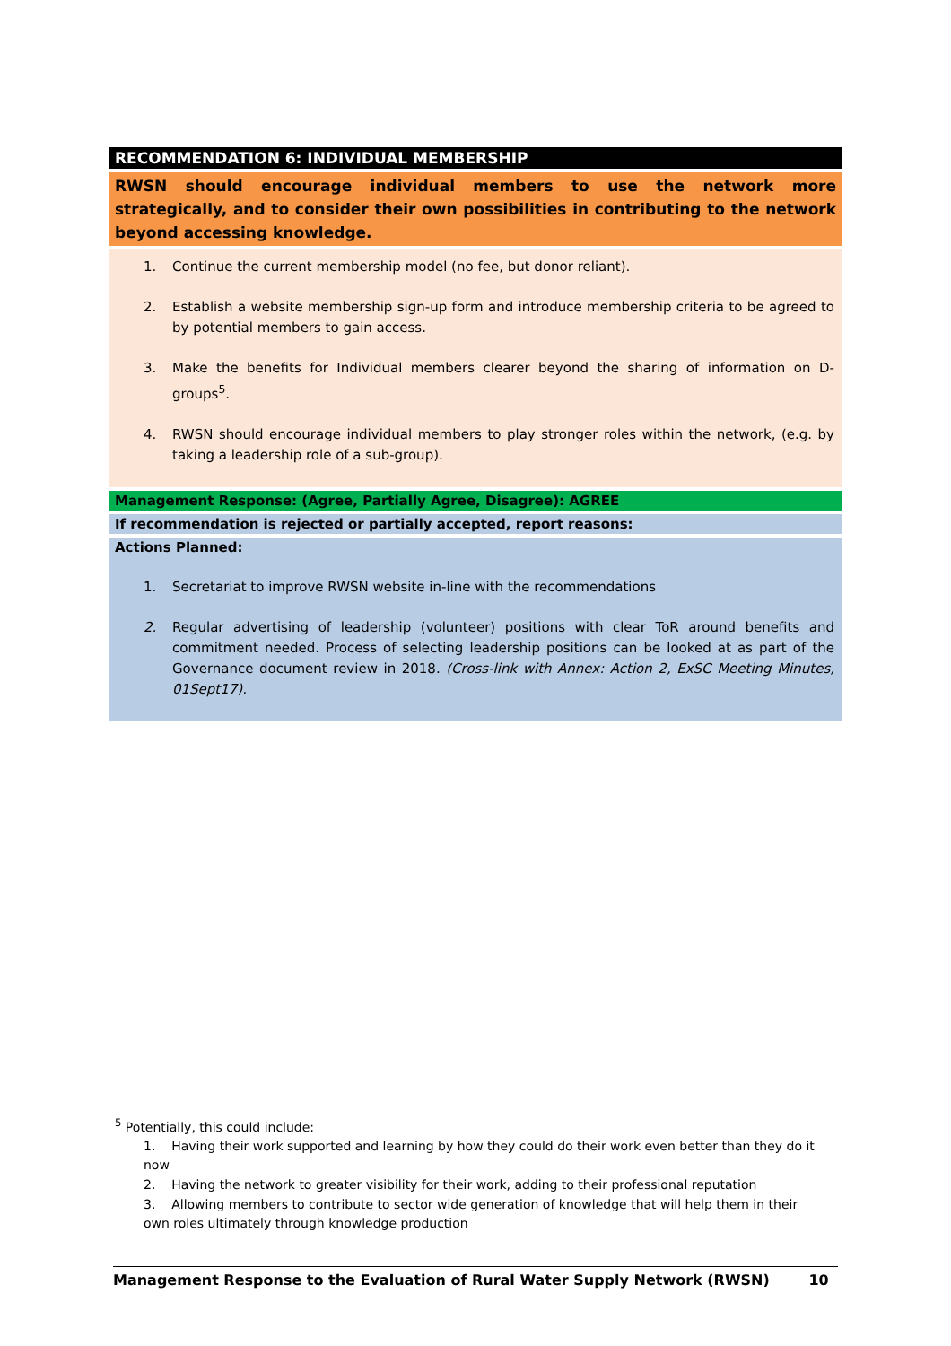| RECOMMENDATION 6: INDIVIDUAL MEMBERSHIP |
| RWSN should encourage individual members to use the network more strategically, and to consider their own possibilities in contributing to the network beyond accessing knowledge. |
| 1. Continue the current membership model (no fee, but donor reliant). 2. Establish a website membership sign-up form and introduce membership criteria to be agreed to by potential members to gain access. 3. Make the benefits for Individual members clearer beyond the sharing of information on D-groups<sup>5</sup>. 4. RWSN should encourage individual members to play stronger roles within the network, (e.g. by taking a leadership role of a sub-group). |
| Management Response: (Agree, Partially Agree, Disagree): AGREE |
| If recommendation is rejected or partially accepted, report reasons: |
| Actions Planned: 1. Secretariat to improve RWSN website in-line with the recommendations 2. Regular advertising of leadership (volunteer) positions with clear ToR around benefits and commitment needed. Process of selecting leadership positions can be looked at as part of the Governance document review in 2018. (Cross-link with Annex: Action 2, ExSC Meeting Minutes, 01Sept17). |
<sup>5</sup> Potentially, this could include:
1. Having their work supported and learning by how they could do their work even better than they do it now
2. Having the network to greater visibility for their work, adding to their professional reputation
3. Allowing members to contribute to sector wide generation of knowledge that will help them in their own roles ultimately through knowledge production
Management Response to the Evaluation of Rural Water Supply Network (RWSN) 10